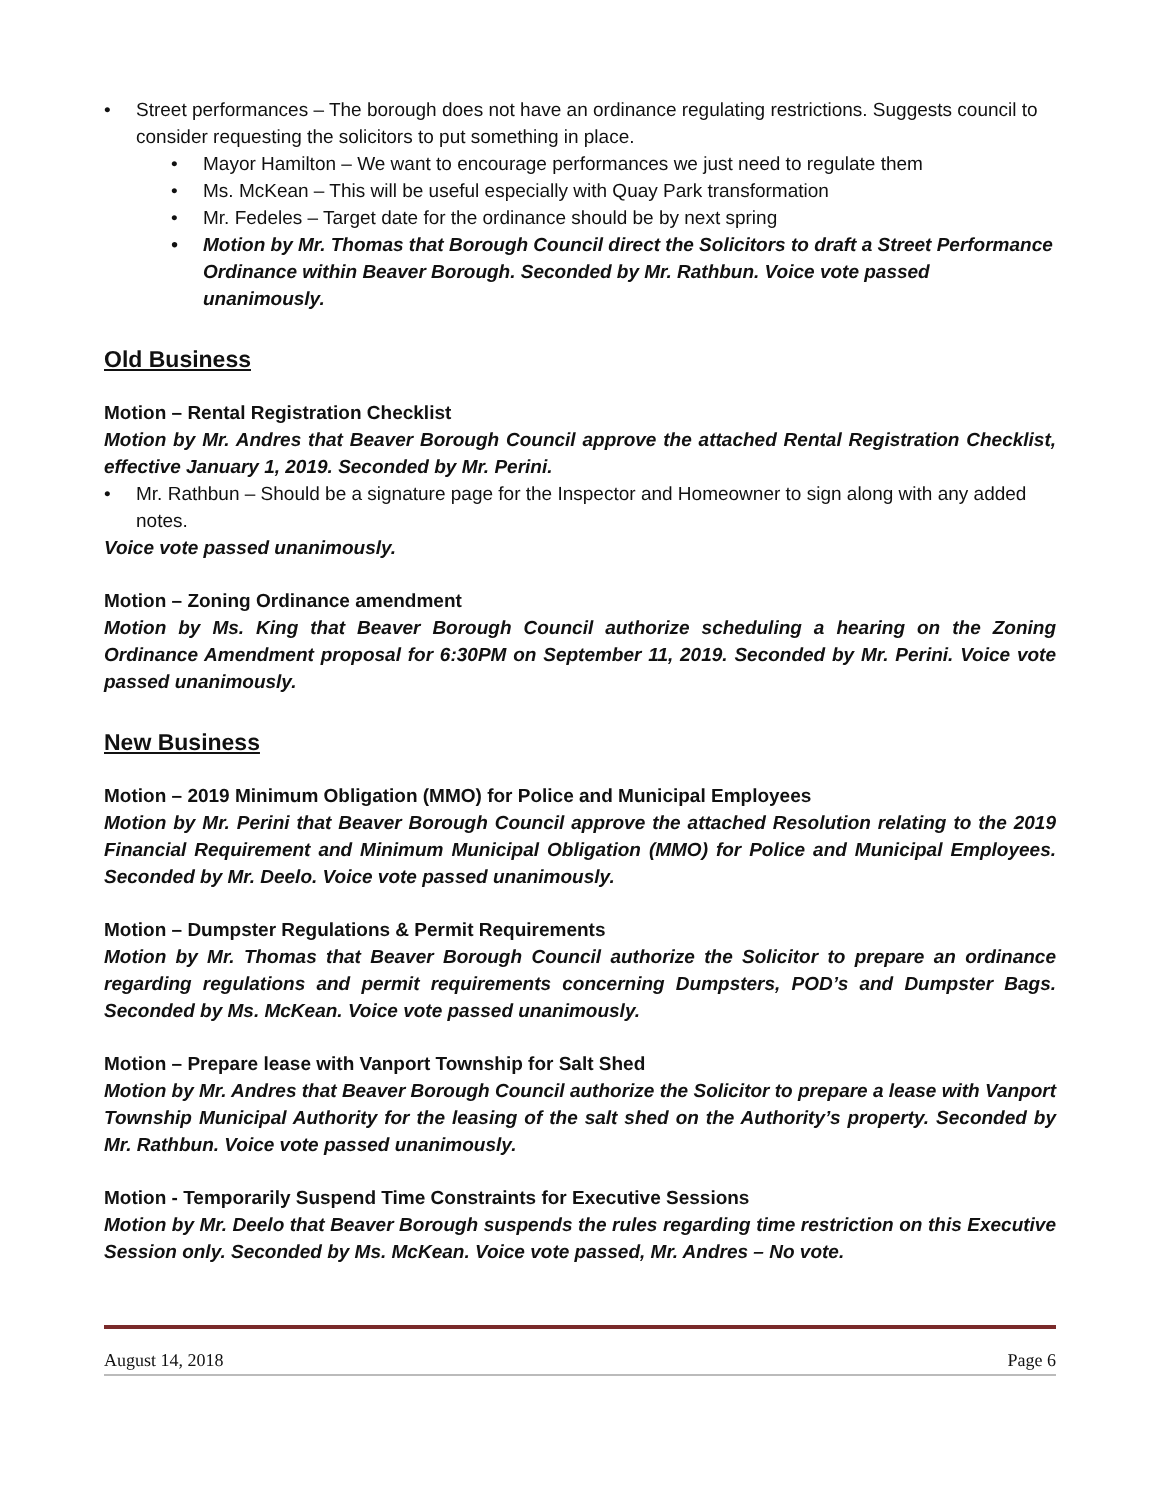• Street performances – The borough does not have an ordinance regulating restrictions. Suggests council to consider requesting the solicitors to put something in place.
• Mayor Hamilton – We want to encourage performances we just need to regulate them
• Ms. McKean – This will be useful especially with Quay Park transformation
• Mr. Fedeles – Target date for the ordinance should be by next spring
• Motion by Mr. Thomas that Borough Council direct the Solicitors to draft a Street Performance Ordinance within Beaver Borough. Seconded by Mr. Rathbun. Voice vote passed unanimously.
Old Business
Motion – Rental Registration Checklist
Motion by Mr. Andres that Beaver Borough Council approve the attached Rental Registration Checklist, effective January 1, 2019. Seconded by Mr. Perini.
• Mr. Rathbun – Should be a signature page for the Inspector and Homeowner to sign along with any added notes.
Voice vote passed unanimously.
Motion – Zoning Ordinance amendment
Motion by Ms. King that Beaver Borough Council authorize scheduling a hearing on the Zoning Ordinance Amendment proposal for 6:30PM on September 11, 2019. Seconded by Mr. Perini. Voice vote passed unanimously.
New Business
Motion – 2019 Minimum Obligation (MMO) for Police and Municipal Employees
Motion by Mr. Perini that Beaver Borough Council approve the attached Resolution relating to the 2019 Financial Requirement and Minimum Municipal Obligation (MMO) for Police and Municipal Employees. Seconded by Mr. Deelo. Voice vote passed unanimously.
Motion – Dumpster Regulations & Permit Requirements
Motion by Mr. Thomas that Beaver Borough Council authorize the Solicitor to prepare an ordinance regarding regulations and permit requirements concerning Dumpsters, POD’s and Dumpster Bags. Seconded by Ms. McKean. Voice vote passed unanimously.
Motion – Prepare lease with Vanport Township for Salt Shed
Motion by Mr. Andres that Beaver Borough Council authorize the Solicitor to prepare a lease with Vanport Township Municipal Authority for the leasing of the salt shed on the Authority’s property. Seconded by Mr. Rathbun. Voice vote passed unanimously.
Motion - Temporarily Suspend Time Constraints for Executive Sessions
Motion by Mr. Deelo that Beaver Borough suspends the rules regarding time restriction on this Executive Session only. Seconded by Ms. McKean. Voice vote passed, Mr. Andres – No vote.
August 14, 2018 Page 6